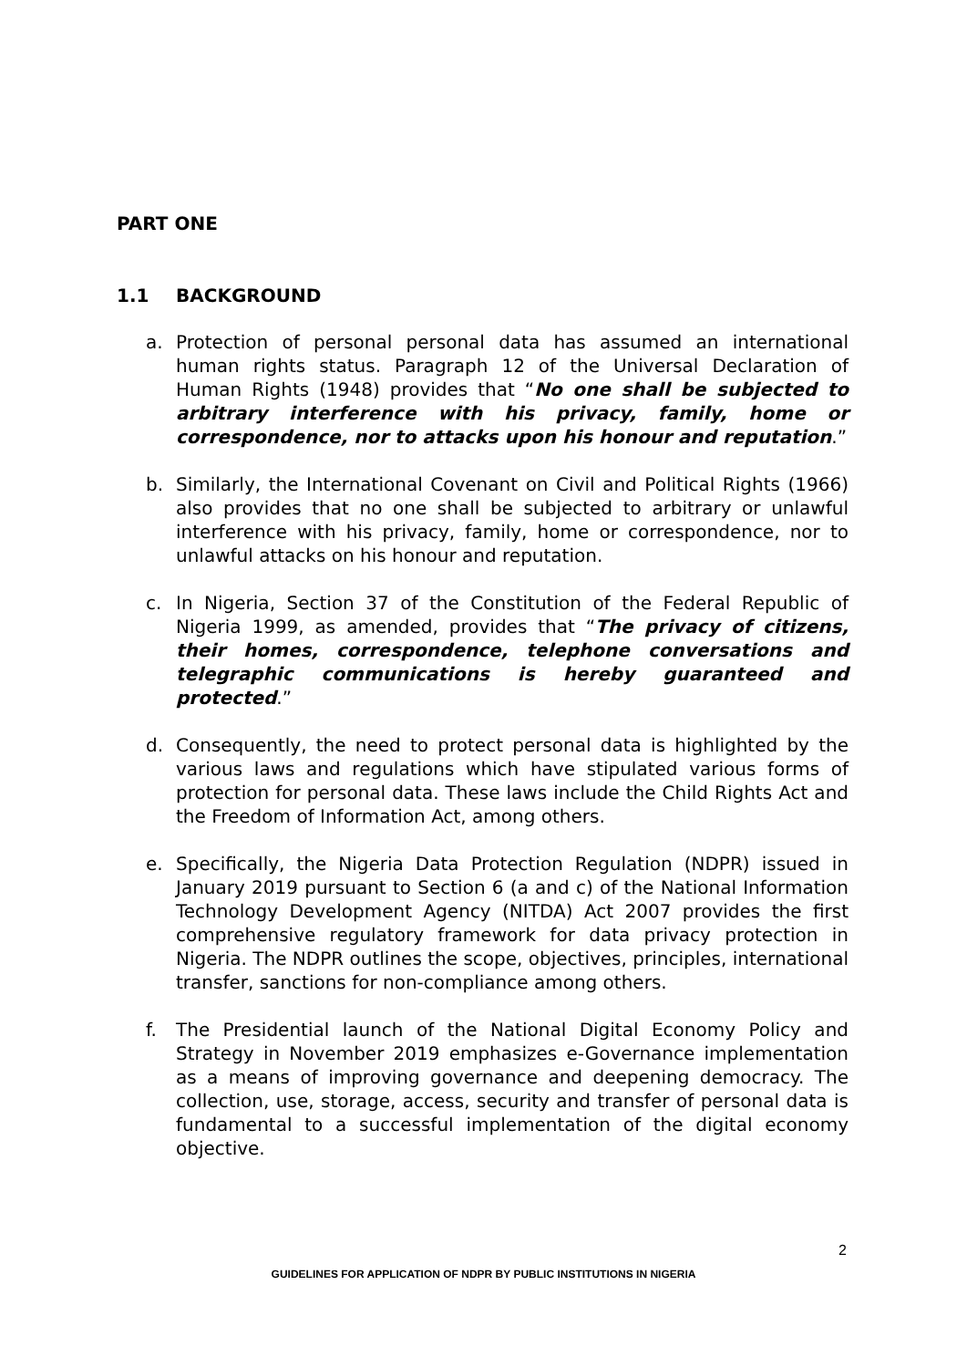PART ONE
1.1 BACKGROUND
a. Protection of personal personal data has assumed an international human rights status. Paragraph 12 of the Universal Declaration of Human Rights (1948) provides that “No one shall be subjected to arbitrary interference with his privacy, family, home or correspondence, nor to attacks upon his honour and reputation.”
b. Similarly, the International Covenant on Civil and Political Rights (1966) also provides that no one shall be subjected to arbitrary or unlawful interference with his privacy, family, home or correspondence, nor to unlawful attacks on his honour and reputation.
c. In Nigeria, Section 37 of the Constitution of the Federal Republic of Nigeria 1999, as amended, provides that “The privacy of citizens, their homes, correspondence, telephone conversations and telegraphic communications is hereby guaranteed and protected.”
d. Consequently, the need to protect personal data is highlighted by the various laws and regulations which have stipulated various forms of protection for personal data. These laws include the Child Rights Act and the Freedom of Information Act, among others.
e. Specifically, the Nigeria Data Protection Regulation (NDPR) issued in January 2019 pursuant to Section 6 (a and c) of the National Information Technology Development Agency (NITDA) Act 2007 provides the first comprehensive regulatory framework for data privacy protection in Nigeria. The NDPR outlines the scope, objectives, principles, international transfer, sanctions for non-compliance among others.
f. The Presidential launch of the National Digital Economy Policy and Strategy in November 2019 emphasizes e-Governance implementation as a means of improving governance and deepening democracy. The collection, use, storage, access, security and transfer of personal data is fundamental to a successful implementation of the digital economy objective.
2
GUIDELINES FOR APPLICATION OF NDPR BY PUBLIC INSTITUTIONS IN NIGERIA